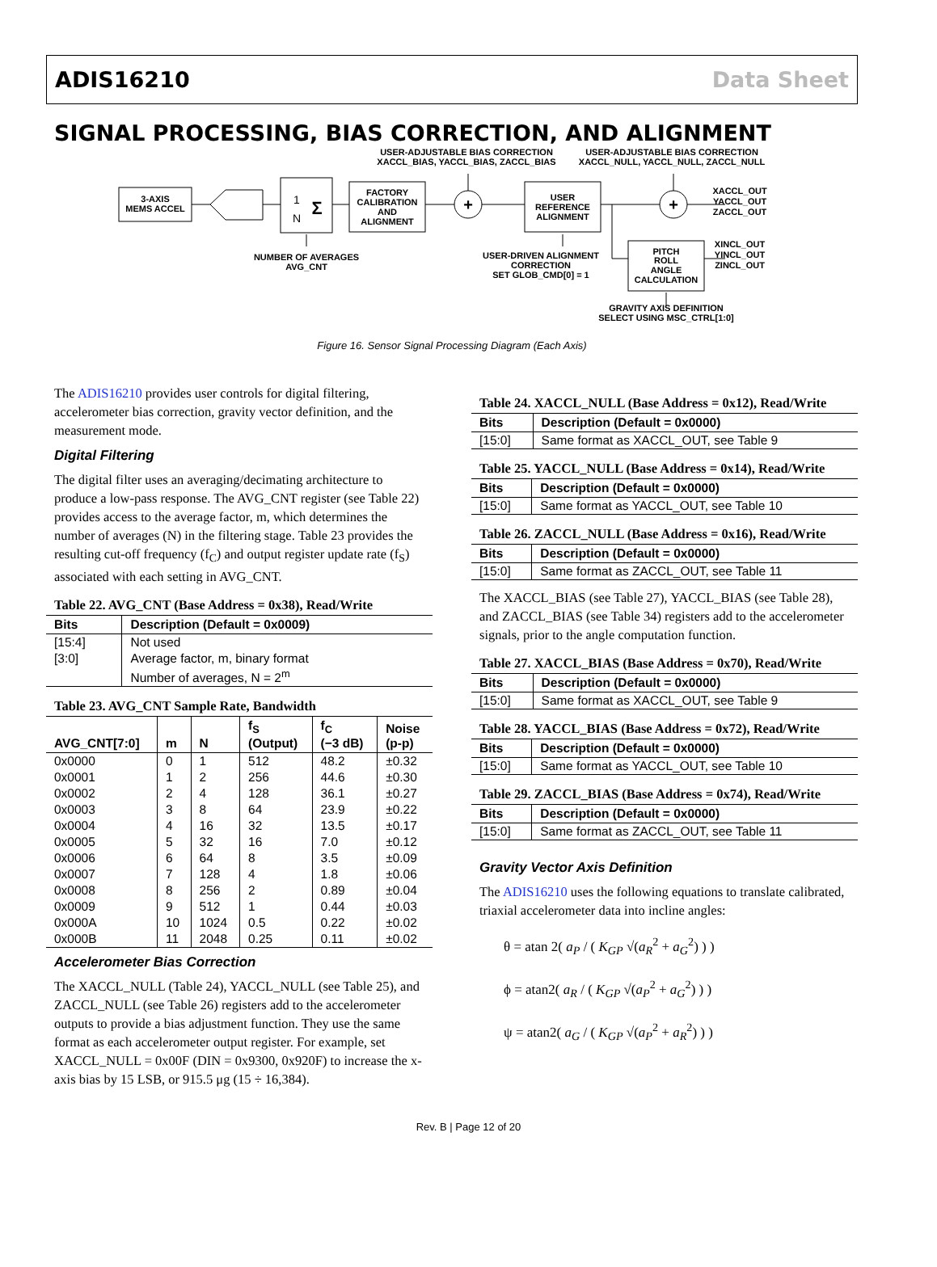ADIS16210 Data Sheet
SIGNAL PROCESSING, BIAS CORRECTION, AND ALIGNMENT
USER-ADJUSTABLE BIAS CORRECTION
XACCL_BIAS, YACCL_BIAS, ZACCL_BIAS
USER-ADJUSTABLE BIAS CORRECTION
XACCL_NULL, YACCL_NULL, ZACCL_NULL
3-AXIS
MEMS ACCEL
1
N
Σ
FACTORY
CALIBRATION
AND
ALIGNMENT
+
USER
REFERENCE
ALIGNMENT
+
XACCL_OUT
YACCL_OUT
ZACCL_OUT
PITCH
ROLL
ANGLE
CALCULATION
XINCL_OUT
YINCL_OUT
ZINCL_OUT
NUMBER OF AVERAGES
AVG_CNT
USER-DRIVEN ALIGNMENT
CORRECTION
SET GLOB_CMD[0] = 1
GRAVITY AXIS DEFINITION
SELECT USING MSC_CTRL[1:0]
Figure 16. Sensor Signal Processing Diagram (Each Axis)
The ADIS16210 provides user controls for digital filtering, accelerometer bias correction, gravity vector definition, and the measurement mode.
Digital Filtering
The digital filter uses an averaging/decimating architecture to produce a low-pass response. The AVG_CNT register (see Table 22) provides access to the average factor, m, which determines the number of averages (N) in the filtering stage. Table 23 provides the resulting cut-off frequency (f<sub>C</sub>) and output register update rate (f<sub>S</sub>) associated with each setting in AVG_CNT.
Table 22. AVG_CNT (Base Address = 0x38), Read/Write
| Bits | Description (Default = 0x0009) |
| --- | --- |
| [15:4] | Not used |
| [3:0] | Average factor, m, binary format |
| | Number of averages, N = 2<sup>m</sup> |
Table 23. AVG_CNT Sample Rate, Bandwidth
| AVG_CNT[7:0] | m | N | f<sub>S</sub> (Output) | f<sub>C</sub> (−3 dB) | Noise (p-p) |
| --- | --- | --- | --- | --- | --- |
| 0x0000 | 0 | 1 | 512 | 48.2 | ±0.32 |
| 0x0001 | 1 | 2 | 256 | 44.6 | ±0.30 |
| 0x0002 | 2 | 4 | 128 | 36.1 | ±0.27 |
| 0x0003 | 3 | 8 | 64 | 23.9 | ±0.22 |
| 0x0004 | 4 | 16 | 32 | 13.5 | ±0.17 |
| 0x0005 | 5 | 32 | 16 | 7.0 | ±0.12 |
| 0x0006 | 6 | 64 | 8 | 3.5 | ±0.09 |
| 0x0007 | 7 | 128 | 4 | 1.8 | ±0.06 |
| 0x0008 | 8 | 256 | 2 | 0.89 | ±0.04 |
| 0x0009 | 9 | 512 | 1 | 0.44 | ±0.03 |
| 0x000A | 10 | 1024 | 0.5 | 0.22 | ±0.02 |
| 0x000B | 11 | 2048 | 0.25 | 0.11 | ±0.02 |
Accelerometer Bias Correction
The XACCL_NULL (Table 24), YACCL_NULL (see Table 25), and ZACCL_NULL (see Table 26) registers add to the accelerometer outputs to provide a bias adjustment function. They use the same format as each accelerometer output register. For example, set XACCL_NULL = 0x00F (DIN = 0x9300, 0x920F) to increase the x-axis bias by 15 LSB, or 915.5 μg (15 ÷ 16,384).
Table 24. XACCL_NULL (Base Address = 0x12), Read/Write
| Bits | Description (Default = 0x0000) |
| --- | --- |
| [15:0] | Same format as XACCL_OUT, see Table 9 |
Table 25. YACCL_NULL (Base Address = 0x14), Read/Write
| Bits | Description (Default = 0x0000) |
| --- | --- |
| [15:0] | Same format as YACCL_OUT, see Table 10 |
Table 26. ZACCL_NULL (Base Address = 0x16), Read/Write
| Bits | Description (Default = 0x0000) |
| --- | --- |
| [15:0] | Same format as ZACCL_OUT, see Table 11 |
The XACCL_BIAS (see Table 27), YACCL_BIAS (see Table 28), and ZACCL_BIAS (see Table 34) registers add to the accelerometer signals, prior to the angle computation function.
Table 27. XACCL_BIAS (Base Address = 0x70), Read/Write
| Bits | Description (Default = 0x0000) |
| --- | --- |
| [15:0] | Same format as XACCL_OUT, see Table 9 |
Table 28. YACCL_BIAS (Base Address = 0x72), Read/Write
| Bits | Description (Default = 0x0000) |
| --- | --- |
| [15:0] | Same format as YACCL_OUT, see Table 10 |
Table 29. ZACCL_BIAS (Base Address = 0x74), Read/Write
| Bits | Description (Default = 0x0000) |
| --- | --- |
| [15:0] | Same format as ZACCL_OUT, see Table 11 |
Gravity Vector Axis Definition
The ADIS16210 uses the following equations to translate calibrated, triaxial accelerometer data into incline angles:
θ = atan 2( a<sub>P</sub> / ( K<sub>GP</sub> √(a<sub>R</sub><sup>2</sup> + a<sub>G</sub><sup>2</sup>) ) )
ϕ = atan2( a<sub>R</sub> / ( K<sub>GP</sub> √(a<sub>P</sub><sup>2</sup> + a<sub>G</sub><sup>2</sup>) ) )
ψ = atan2( a<sub>G</sub> / ( K<sub>GP</sub> √(a<sub>P</sub><sup>2</sup> + a<sub>R</sub><sup>2</sup>) ) )
Rev. B | Page 12 of 20